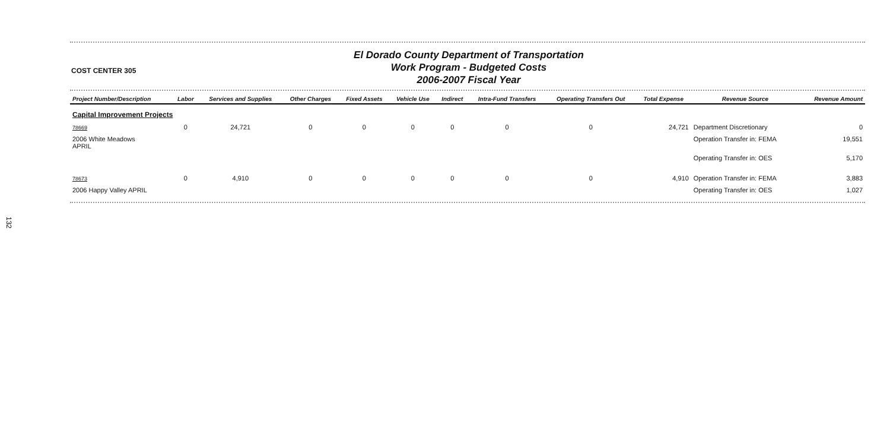COST CENTER 305
El Dorado County Department of Transportation
Work Program - Budgeted Costs
2006-2007 Fiscal Year
| Project Number/Description | Labor | Services and Supplies | Other Charges | Fixed Assets | Vehicle Use | Indirect | Intra-Fund Transfers | Operating Transfers Out | Total Expense | Revenue Source | Revenue Amount |
| --- | --- | --- | --- | --- | --- | --- | --- | --- | --- | --- | --- |
| Capital Improvement Projects | | | | | | | | | | | |
| 78669 | 0 | 24,721 | 0 | 0 | 0 | 0 | 0 | 0 | 24,721 | Department Discretionary | 0 |
| 2006 White Meadows APRIL | | | | | | | | | | Operation Transfer in: FEMA | 19,551 |
| | | | | | | | | | | Operating Transfer in: OES | 5,170 |
| 78673 | 0 | 4,910 | 0 | 0 | 0 | 0 | 0 | 0 | 4,910 | Operation Transfer in: FEMA | 3,883 |
| 2006 Happy Valley APRIL | | | | | | | | | | Operating Transfer in: OES | 1,027 |
132